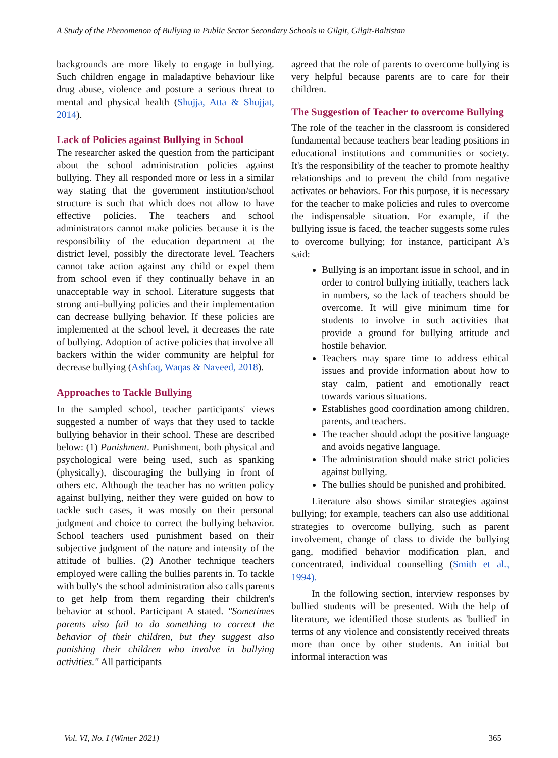A Study of the Phenomenon of Bullying in Public Sector Secondary Schools in Gilgit, Gilgit-Baltistan
backgrounds are more likely to engage in bullying. Such children engage in maladaptive behaviour like drug abuse, violence and posture a serious threat to mental and physical health (Shujja, Atta & Shujjat, 2014).
Lack of Policies against Bullying in School
The researcher asked the question from the participant about the school administration policies against bullying. They all responded more or less in a similar way stating that the government institution/school structure is such that which does not allow to have effective policies. The teachers and school administrators cannot make policies because it is the responsibility of the education department at the district level, possibly the directorate level. Teachers cannot take action against any child or expel them from school even if they continually behave in an unacceptable way in school. Literature suggests that strong anti-bullying policies and their implementation can decrease bullying behavior. If these policies are implemented at the school level, it decreases the rate of bullying. Adoption of active policies that involve all backers within the wider community are helpful for decrease bullying (Ashfaq, Waqas & Naveed, 2018).
Approaches to Tackle Bullying
In the sampled school, teacher participants' views suggested a number of ways that they used to tackle bullying behavior in their school. These are described below: (1) Punishment. Punishment, both physical and psychological were being used, such as spanking (physically), discouraging the bullying in front of others etc. Although the teacher has no written policy against bullying, neither they were guided on how to tackle such cases, it was mostly on their personal judgment and choice to correct the bullying behavior. School teachers used punishment based on their subjective judgment of the nature and intensity of the attitude of bullies. (2) Another technique teachers employed were calling the bullies parents in. To tackle with bully's the school administration also calls parents to get help from them regarding their children's behavior at school. Participant A stated. "Sometimes parents also fail to do something to correct the behavior of their children, but they suggest also punishing their children who involve in bullying activities." All participants
agreed that the role of parents to overcome bullying is very helpful because parents are to care for their children.
The Suggestion of Teacher to overcome Bullying
The role of the teacher in the classroom is considered fundamental because teachers bear leading positions in educational institutions and communities or society. It's the responsibility of the teacher to promote healthy relationships and to prevent the child from negative activates or behaviors. For this purpose, it is necessary for the teacher to make policies and rules to overcome the indispensable situation. For example, if the bullying issue is faced, the teacher suggests some rules to overcome bullying; for instance, participant A's said:
Bullying is an important issue in school, and in order to control bullying initially, teachers lack in numbers, so the lack of teachers should be overcome. It will give minimum time for students to involve in such activities that provide a ground for bullying attitude and hostile behavior.
Teachers may spare time to address ethical issues and provide information about how to stay calm, patient and emotionally react towards various situations.
Establishes good coordination among children, parents, and teachers.
The teacher should adopt the positive language and avoids negative language.
The administration should make strict policies against bullying.
The bullies should be punished and prohibited.
Literature also shows similar strategies against bullying; for example, teachers can also use additional strategies to overcome bullying, such as parent involvement, change of class to divide the bullying gang, modified behavior modification plan, and concentrated, individual counselling (Smith et al., 1994).
In the following section, interview responses by bullied students will be presented. With the help of literature, we identified those students as 'bullied' in terms of any violence and consistently received threats more than once by other students. An initial but informal interaction was
Vol. VI, No. I (Winter 2021) 365